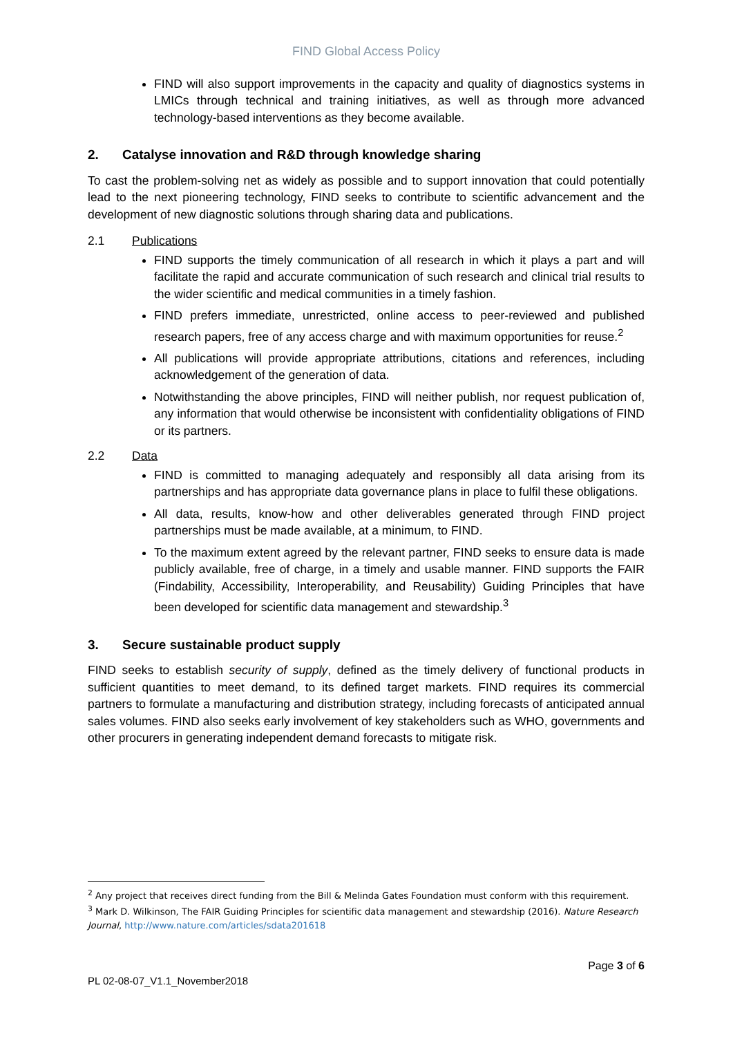FIND Global Access Policy
FIND will also support improvements in the capacity and quality of diagnostics systems in LMICs through technical and training initiatives, as well as through more advanced technology-based interventions as they become available.
2. Catalyse innovation and R&D through knowledge sharing
To cast the problem-solving net as widely as possible and to support innovation that could potentially lead to the next pioneering technology, FIND seeks to contribute to scientific advancement and the development of new diagnostic solutions through sharing data and publications.
2.1 Publications
FIND supports the timely communication of all research in which it plays a part and will facilitate the rapid and accurate communication of such research and clinical trial results to the wider scientific and medical communities in a timely fashion.
FIND prefers immediate, unrestricted, online access to peer-reviewed and published research papers, free of any access charge and with maximum opportunities for reuse.<sup>2</sup>
All publications will provide appropriate attributions, citations and references, including acknowledgement of the generation of data.
Notwithstanding the above principles, FIND will neither publish, nor request publication of, any information that would otherwise be inconsistent with confidentiality obligations of FIND or its partners.
2.2 Data
FIND is committed to managing adequately and responsibly all data arising from its partnerships and has appropriate data governance plans in place to fulfil these obligations.
All data, results, know-how and other deliverables generated through FIND project partnerships must be made available, at a minimum, to FIND.
To the maximum extent agreed by the relevant partner, FIND seeks to ensure data is made publicly available, free of charge, in a timely and usable manner. FIND supports the FAIR (Findability, Accessibility, Interoperability, and Reusability) Guiding Principles that have been developed for scientific data management and stewardship.<sup>3</sup>
3. Secure sustainable product supply
FIND seeks to establish security of supply, defined as the timely delivery of functional products in sufficient quantities to meet demand, to its defined target markets. FIND requires its commercial partners to formulate a manufacturing and distribution strategy, including forecasts of anticipated annual sales volumes. FIND also seeks early involvement of key stakeholders such as WHO, governments and other procurers in generating independent demand forecasts to mitigate risk.
<sup>2</sup> Any project that receives direct funding from the Bill & Melinda Gates Foundation must conform with this requirement.
<sup>3</sup> Mark D. Wilkinson, The FAIR Guiding Principles for scientific data management and stewardship (2016). Nature Research Journal, http://www.nature.com/articles/sdata201618
Page 3 of 6
PL 02-08-07_V1.1_November2018